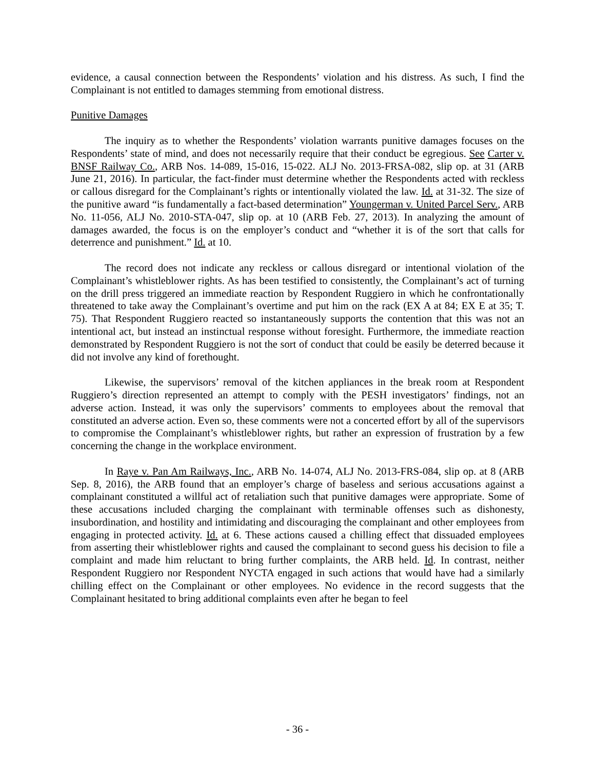evidence, a causal connection between the Respondents’ violation and his distress. As such, I find the Complainant is not entitled to damages stemming from emotional distress.
Punitive Damages
The inquiry as to whether the Respondents’ violation warrants punitive damages focuses on the Respondents’ state of mind, and does not necessarily require that their conduct be egregious. See Carter v. BNSF Railway Co., ARB Nos. 14-089, 15-016, 15-022. ALJ No. 2013-FRSA-082, slip op. at 31 (ARB June 21, 2016). In particular, the fact-finder must determine whether the Respondents acted with reckless or callous disregard for the Complainant’s rights or intentionally violated the law. Id. at 31-32. The size of the punitive award “is fundamentally a fact-based determination” Youngerman v. United Parcel Serv., ARB No. 11-056, ALJ No. 2010-STA-047, slip op. at 10 (ARB Feb. 27, 2013). In analyzing the amount of damages awarded, the focus is on the employer’s conduct and “whether it is of the sort that calls for deterrence and punishment.” Id. at 10.
The record does not indicate any reckless or callous disregard or intentional violation of the Complainant’s whistleblower rights. As has been testified to consistently, the Complainant’s act of turning on the drill press triggered an immediate reaction by Respondent Ruggiero in which he confrontationally threatened to take away the Complainant’s overtime and put him on the rack (EX A at 84; EX E at 35; T. 75). That Respondent Ruggiero reacted so instantaneously supports the contention that this was not an intentional act, but instead an instinctual response without foresight. Furthermore, the immediate reaction demonstrated by Respondent Ruggiero is not the sort of conduct that could be easily be deterred because it did not involve any kind of forethought.
Likewise, the supervisors’ removal of the kitchen appliances in the break room at Respondent Ruggiero’s direction represented an attempt to comply with the PESH investigators’ findings, not an adverse action. Instead, it was only the supervisors’ comments to employees about the removal that constituted an adverse action. Even so, these comments were not a concerted effort by all of the supervisors to compromise the Complainant’s whistleblower rights, but rather an expression of frustration by a few concerning the change in the workplace environment.
In Raye v. Pan Am Railways, Inc., ARB No. 14-074, ALJ No. 2013-FRS-084, slip op. at 8 (ARB Sep. 8, 2016), the ARB found that an employer’s charge of baseless and serious accusations against a complainant constituted a willful act of retaliation such that punitive damages were appropriate. Some of these accusations included charging the complainant with terminable offenses such as dishonesty, insubordination, and hostility and intimidating and discouraging the complainant and other employees from engaging in protected activity. Id. at 6. These actions caused a chilling effect that dissuaded employees from asserting their whistleblower rights and caused the complainant to second guess his decision to file a complaint and made him reluctant to bring further complaints, the ARB held. Id. In contrast, neither Respondent Ruggiero nor Respondent NYCTA engaged in such actions that would have had a similarly chilling effect on the Complainant or other employees. No evidence in the record suggests that the Complainant hesitated to bring additional complaints even after he began to feel
- 36 -